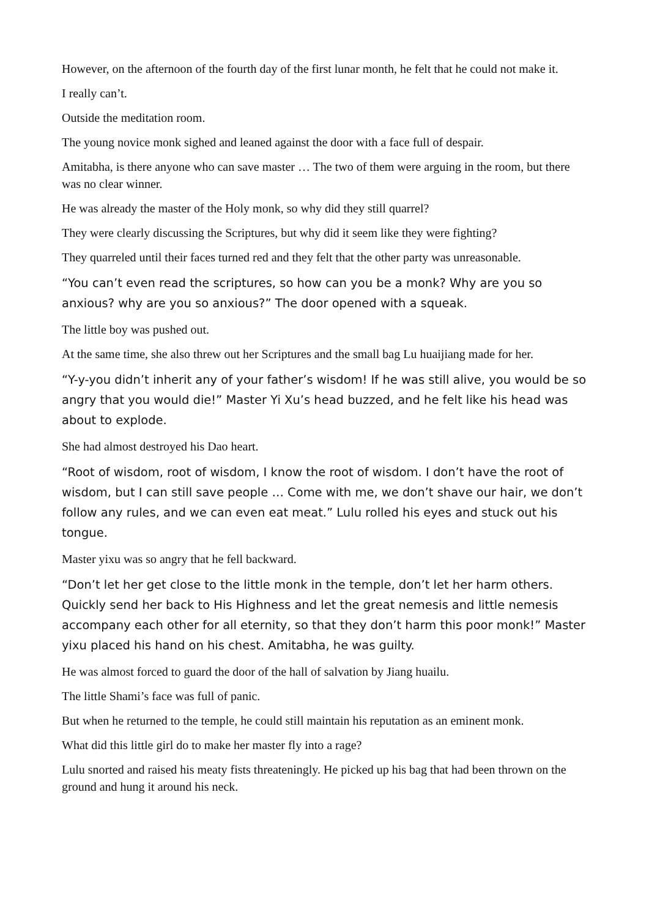However, on the afternoon of the fourth day of the first lunar month, he felt that he could not make it.
I really can’t.
Outside the meditation room.
The young novice monk sighed and leaned against the door with a face full of despair.
Amitabha, is there anyone who can save master … The two of them were arguing in the room, but there was no clear winner.
He was already the master of the Holy monk, so why did they still quarrel?
They were clearly discussing the Scriptures, but why did it seem like they were fighting?
They quarreled until their faces turned red and they felt that the other party was unreasonable.
“You can’t even read the scriptures, so how can you be a monk? Why are you so anxious? why are you so anxious?” The door opened with a squeak.
The little boy was pushed out.
At the same time, she also threw out her Scriptures and the small bag Lu huaijiang made for her.
“Y-y-you didn’t inherit any of your father’s wisdom! If he was still alive, you would be so angry that you would die!” Master Yi Xu’s head buzzed, and he felt like his head was about to explode.
She had almost destroyed his Dao heart.
“Root of wisdom, root of wisdom, I know the root of wisdom. I don’t have the root of wisdom, but I can still save people … Come with me, we don’t shave our hair, we don’t follow any rules, and we can even eat meat.” Lulu rolled his eyes and stuck out his tongue.
Master yixu was so angry that he fell backward.
“Don’t let her get close to the little monk in the temple, don’t let her harm others. Quickly send her back to His Highness and let the great nemesis and little nemesis accompany each other for all eternity, so that they don’t harm this poor monk!” Master yixu placed his hand on his chest. Amitabha, he was guilty.
He was almost forced to guard the door of the hall of salvation by Jiang huailu.
The little Shami’s face was full of panic.
But when he returned to the temple, he could still maintain his reputation as an eminent monk.
What did this little girl do to make her master fly into a rage?
Lulu snorted and raised his meaty fists threateningly. He picked up his bag that had been thrown on the ground and hung it around his neck.